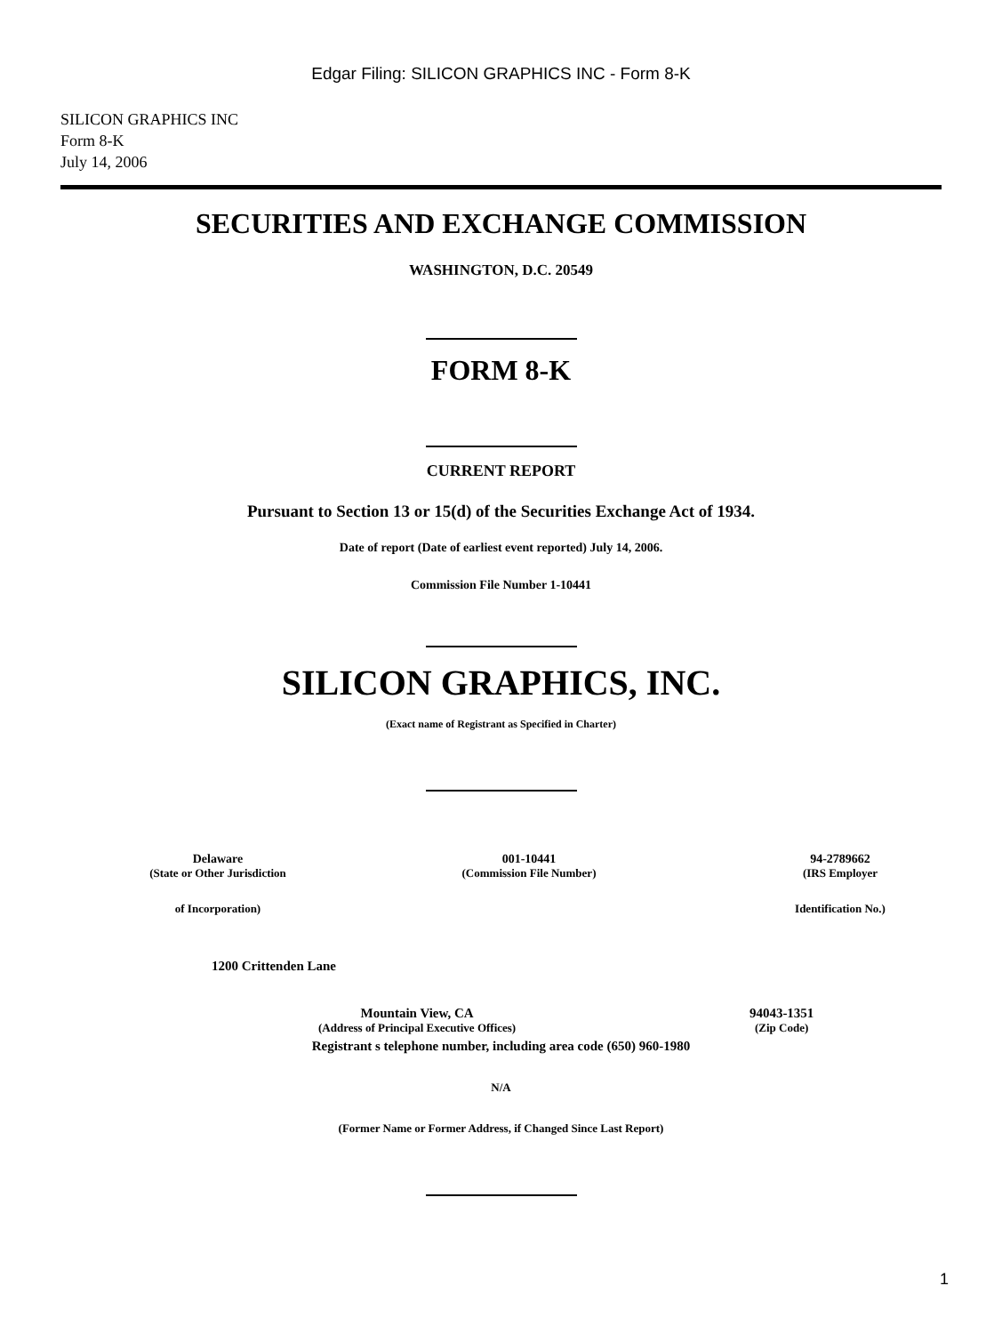Edgar Filing: SILICON GRAPHICS INC - Form 8-K
SILICON GRAPHICS INC
Form 8-K
July 14, 2006
SECURITIES AND EXCHANGE COMMISSION
WASHINGTON, D.C. 20549
FORM 8-K
CURRENT REPORT
Pursuant to Section 13 or 15(d) of the Securities Exchange Act of 1934.
Date of report (Date of earliest event reported) July 14, 2006.
Commission File Number 1-10441
SILICON GRAPHICS, INC.
(Exact name of Registrant as Specified in Charter)
| Delaware | 001-10441 | 94-2789662 |
| (State or Other Jurisdiction | (Commission File Number) | (IRS Employer |
| of Incorporation) | | Identification No.) |
1200 Crittenden Lane
| Mountain View, CA | 94043-1351 |
| (Address of Principal Executive Offices) | (Zip Code) |
Registrant s telephone number, including area code (650) 960-1980
N/A
(Former Name or Former Address, if Changed Since Last Report)
1